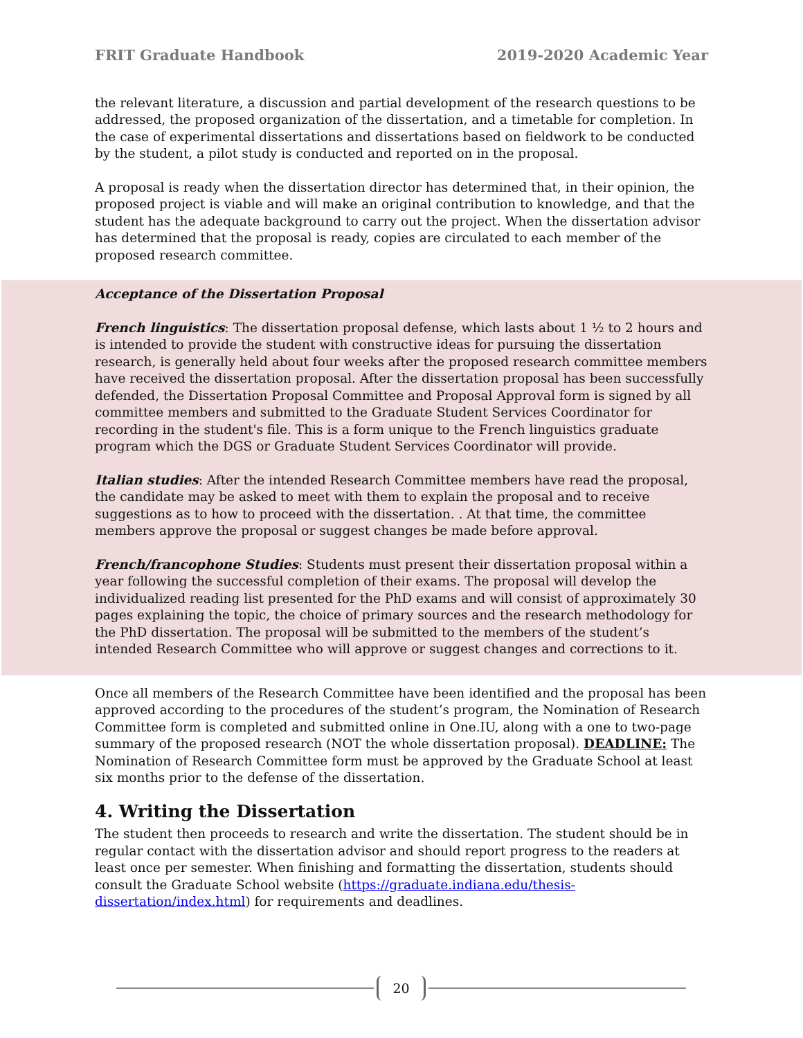FRIT Graduate Handbook 2019-2020 Academic Year
the relevant literature, a discussion and partial development of the research questions to be addressed, the proposed organization of the dissertation, and a timetable for completion. In the case of experimental dissertations and dissertations based on fieldwork to be conducted by the student, a pilot study is conducted and reported on in the proposal.
A proposal is ready when the dissertation director has determined that, in their opinion, the proposed project is viable and will make an original contribution to knowledge, and that the student has the adequate background to carry out the project. When the dissertation advisor has determined that the proposal is ready, copies are circulated to each member of the proposed research committee.
Acceptance of the Dissertation Proposal
French linguistics: The dissertation proposal defense, which lasts about 1 ½ to 2 hours and is intended to provide the student with constructive ideas for pursuing the dissertation research, is generally held about four weeks after the proposed research committee members have received the dissertation proposal. After the dissertation proposal has been successfully defended, the Dissertation Proposal Committee and Proposal Approval form is signed by all committee members and submitted to the Graduate Student Services Coordinator for recording in the student's file. This is a form unique to the French linguistics graduate program which the DGS or Graduate Student Services Coordinator will provide.
Italian studies: After the intended Research Committee members have read the proposal, the candidate may be asked to meet with them to explain the proposal and to receive suggestions as to how to proceed with the dissertation. . At that time, the committee members approve the proposal or suggest changes be made before approval.
French/francophone Studies: Students must present their dissertation proposal within a year following the successful completion of their exams. The proposal will develop the individualized reading list presented for the PhD exams and will consist of approximately 30 pages explaining the topic, the choice of primary sources and the research methodology for the PhD dissertation. The proposal will be submitted to the members of the student’s intended Research Committee who will approve or suggest changes and corrections to it.
Once all members of the Research Committee have been identified and the proposal has been approved according to the procedures of the student’s program, the Nomination of Research Committee form is completed and submitted online in One.IU, along with a one to two-page summary of the proposed research (NOT the whole dissertation proposal). DEADLINE: The Nomination of Research Committee form must be approved by the Graduate School at least six months prior to the defense of the dissertation.
4. Writing the Dissertation
The student then proceeds to research and write the dissertation. The student should be in regular contact with the dissertation advisor and should report progress to the readers at least once per semester. When finishing and formatting the dissertation, students should consult the Graduate School website (https://graduate.indiana.edu/thesis-dissertation/index.html) for requirements and deadlines.
20